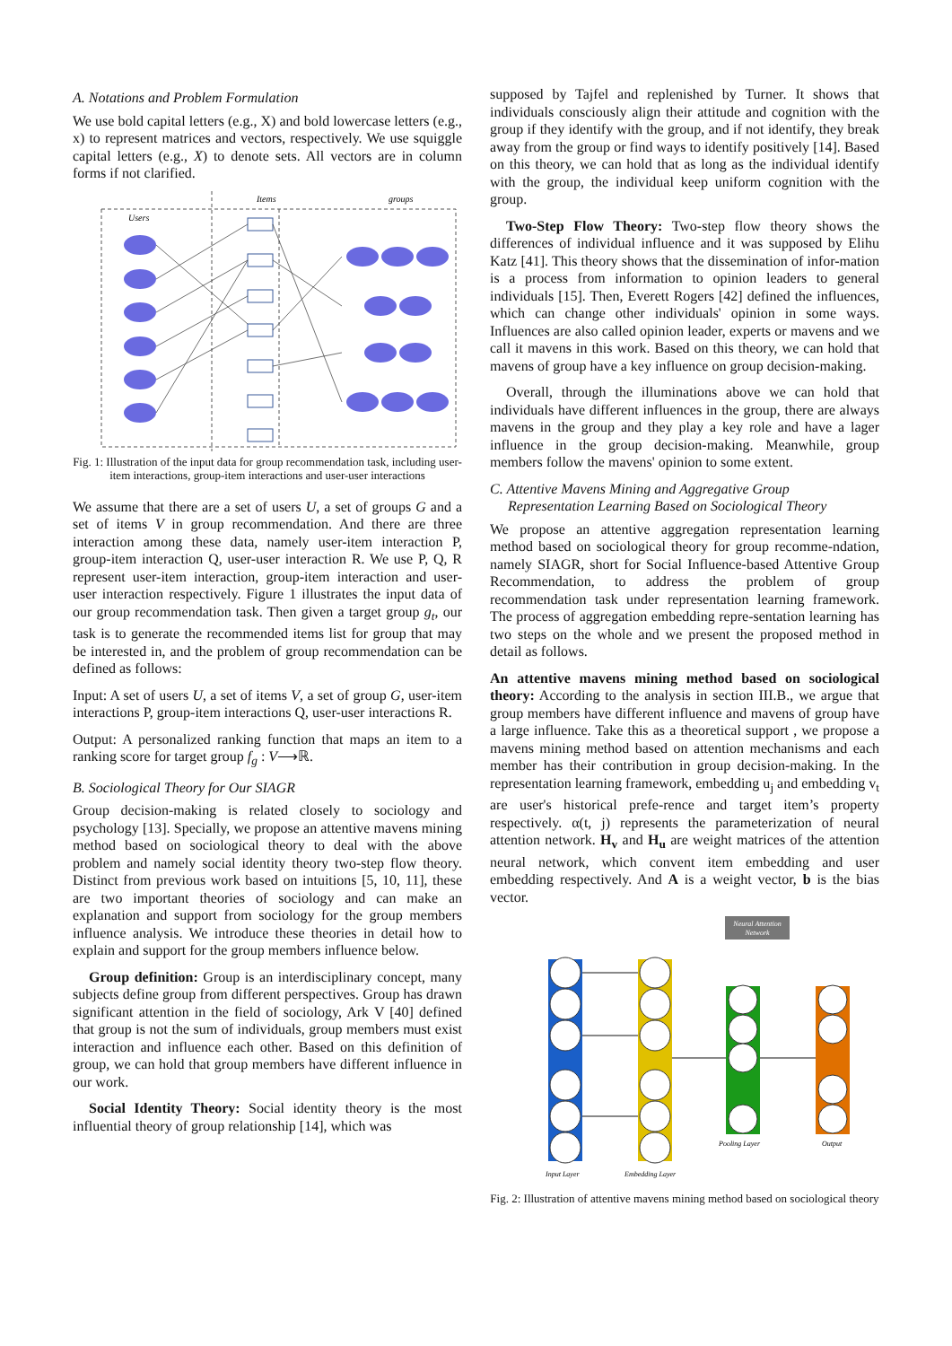A. Notations and Problem Formulation
We use bold capital letters (e.g., X) and bold lowercase letters (e.g., x) to represent matrices and vectors, respectively. We use squiggle capital letters (e.g., X) to denote sets. All vectors are in column forms if not clarified.
Users
Items
groups
Fig. 1: Illustration of the input data for group recommendation task, including user-item interactions, group-item interactions and user-user interactions
We assume that there are a set of users U, a set of groups G and a set of items V in group recommendation. And there are three interaction among these data, namely user-item interaction P, group-item interaction Q, user-user interaction R. We use P, Q, R represent user-item interaction, group-item interaction and user-user interaction respectively. Figure 1 illustrates the input data of our group recommendation task. Then given a target group g<sub>t</sub>, our task is to generate the recommended items list for group that may be interested in, and the problem of group recommendation can be defined as follows:
Input: A set of users U, a set of items V, a set of group G, user-item interactions P, group-item interactions Q, user-user interactions R.
Output: A personalized ranking function that maps an item to a ranking score for target group f<sub>g</sub> : V⟶ℝ.
B. Sociological Theory for Our SIAGR
Group decision-making is related closely to sociology and psychology [13]. Specially, we propose an attentive mavens mining method based on sociological theory to deal with the above problem and namely social identity theory two-step flow theory. Distinct from previous work based on intuitions [5, 10, 11], these are two important theories of sociology and can make an explanation and support from sociology for the group members influence analysis. We introduce these theories in detail how to explain and support for the group members influence below.
Group definition: Group is an interdisciplinary concept, many subjects define group from different perspectives. Group has drawn significant attention in the field of sociology, Ark V [40] defined that group is not the sum of individuals, group members must exist interaction and influence each other. Based on this definition of group, we can hold that group members have different influence in our work.
Social Identity Theory: Social identity theory is the most influential theory of group relationship [14], which was
supposed by Tajfel and replenished by Turner. It shows that individuals consciously align their attitude and cognition with the group if they identify with the group, and if not identify, they break away from the group or find ways to identify positively [14]. Based on this theory, we can hold that as long as the individual identify with the group, the individual keep uniform cognition with the group.
Two-Step Flow Theory: Two-step flow theory shows the differences of individual influence and it was supposed by Elihu Katz [41]. This theory shows that the dissemination of infor-mation is a process from information to opinion leaders to general individuals [15]. Then, Everett Rogers [42] defined the influences, which can change other individuals' opinion in some ways. Influences are also called opinion leader, experts or mavens and we call it mavens in this work. Based on this theory, we can hold that mavens of group have a key influence on group decision-making.
Overall, through the illuminations above we can hold that individuals have different influences in the group, there are always mavens in the group and they play a key role and have a lager influence in the group decision-making. Meanwhile, group members follow the mavens' opinion to some extent.
C. Attentive Mavens Mining and Aggregative Group
Representation Learning Based on Sociological Theory
We propose an attentive aggregation representation learning method based on sociological theory for group recomme-ndation, namely SIAGR, short for Social Influence-based Attentive Group Recommendation, to address the problem of group recommendation task under representation learning framework. The process of aggregation embedding repre-sentation learning has two steps on the whole and we present the proposed method in detail as follows.
An attentive mavens mining method based on sociological theory: According to the analysis in section III.B., we argue that group members have different influence and mavens of group have a large influence. Take this as a theoretical support , we propose a mavens mining method based on attention mechanisms and each member has their contribution in group decision-making. In the representation learning framework, embedding u<sub>j</sub> and embedding v<sub>t</sub> are user's historical prefe-rence and target item’s property respectively. α(t, j) represents the parameterization of neural attention network. H<sub>v</sub> and H<sub>u</sub> are weight matrices of the attention neural network, which convent item embedding and user embedding respectively. And A is a weight vector, b is the bias vector.
Neural Attention
Network
Pooling Layer
Output
Input Layer
Embedding Layer
Fig. 2: Illustration of attentive mavens mining method based on sociological theory